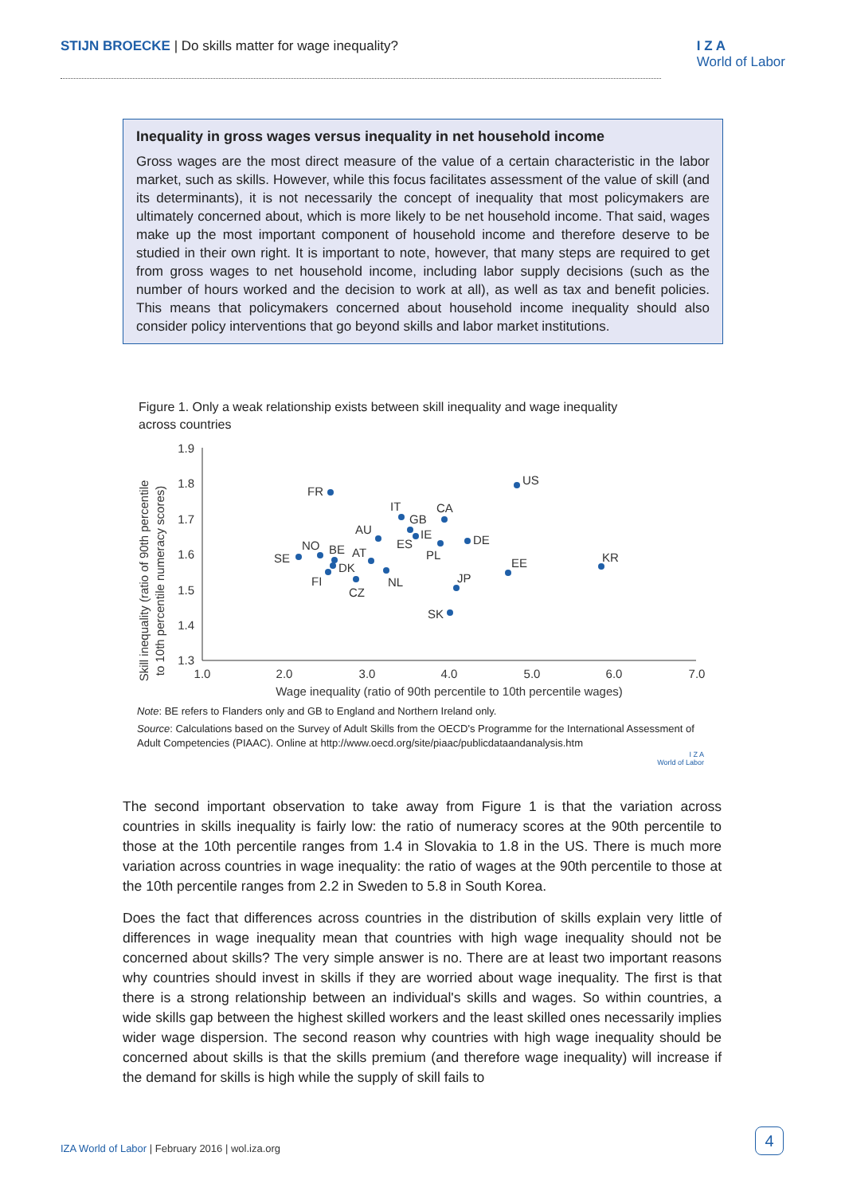STIJN BROECKE | Do skills matter for wage inequality?
I Z A
World of Labor
Inequality in gross wages versus inequality in net household income
Gross wages are the most direct measure of the value of a certain characteristic in the labor market, such as skills. However, while this focus facilitates assessment of the value of skill (and its determinants), it is not necessarily the concept of inequality that most policymakers are ultimately concerned about, which is more likely to be net household income. That said, wages make up the most important component of household income and therefore deserve to be studied in their own right. It is important to note, however, that many steps are required to get from gross wages to net household income, including labor supply decisions (such as the number of hours worked and the decision to work at all), as well as tax and benefit policies. This means that policymakers concerned about household income inequality should also consider policy interventions that go beyond skills and labor market institutions.
Figure 1. Only a weak relationship exists between skill inequality and wage inequality
across countries
Skill inequality (ratio of 90th percentile
to 10th percentile numeracy scores)
1.9
1.8
1.7
1.6
1.5
1.4
1.3
1.0
2.0
3.0
4.0
5.0
6.0
7.0
Wage inequality (ratio of 90th percentile to 10th percentile wages)
FR
US
IT
CA
GB
AU
IE
DE
ES
PL
SE
NO
BE
AT
DK
FI
NL
CZ
JP
EE
KR
SK
Note: BE refers to Flanders only and GB to England and Northern Ireland only.
Source: Calculations based on the Survey of Adult Skills from the OECD's Programme for the International Assessment of Adult Competencies (PIAAC). Online at http://www.oecd.org/site/piaac/publicdataandanalysis.htm
I Z A
World of Labor
The second important observation to take away from Figure 1 is that the variation across countries in skills inequality is fairly low: the ratio of numeracy scores at the 90th percentile to those at the 10th percentile ranges from 1.4 in Slovakia to 1.8 in the US. There is much more variation across countries in wage inequality: the ratio of wages at the 90th percentile to those at the 10th percentile ranges from 2.2 in Sweden to 5.8 in South Korea.
Does the fact that differences across countries in the distribution of skills explain very little of differences in wage inequality mean that countries with high wage inequality should not be concerned about skills? The very simple answer is no. There are at least two important reasons why countries should invest in skills if they are worried about wage inequality. The first is that there is a strong relationship between an individual's skills and wages. So within countries, a wide skills gap between the highest skilled workers and the least skilled ones necessarily implies wider wage dispersion. The second reason why countries with high wage inequality should be concerned about skills is that the skills premium (and therefore wage inequality) will increase if the demand for skills is high while the supply of skill fails to
IZA World of Labor | February 2016 | wol.iza.org
4